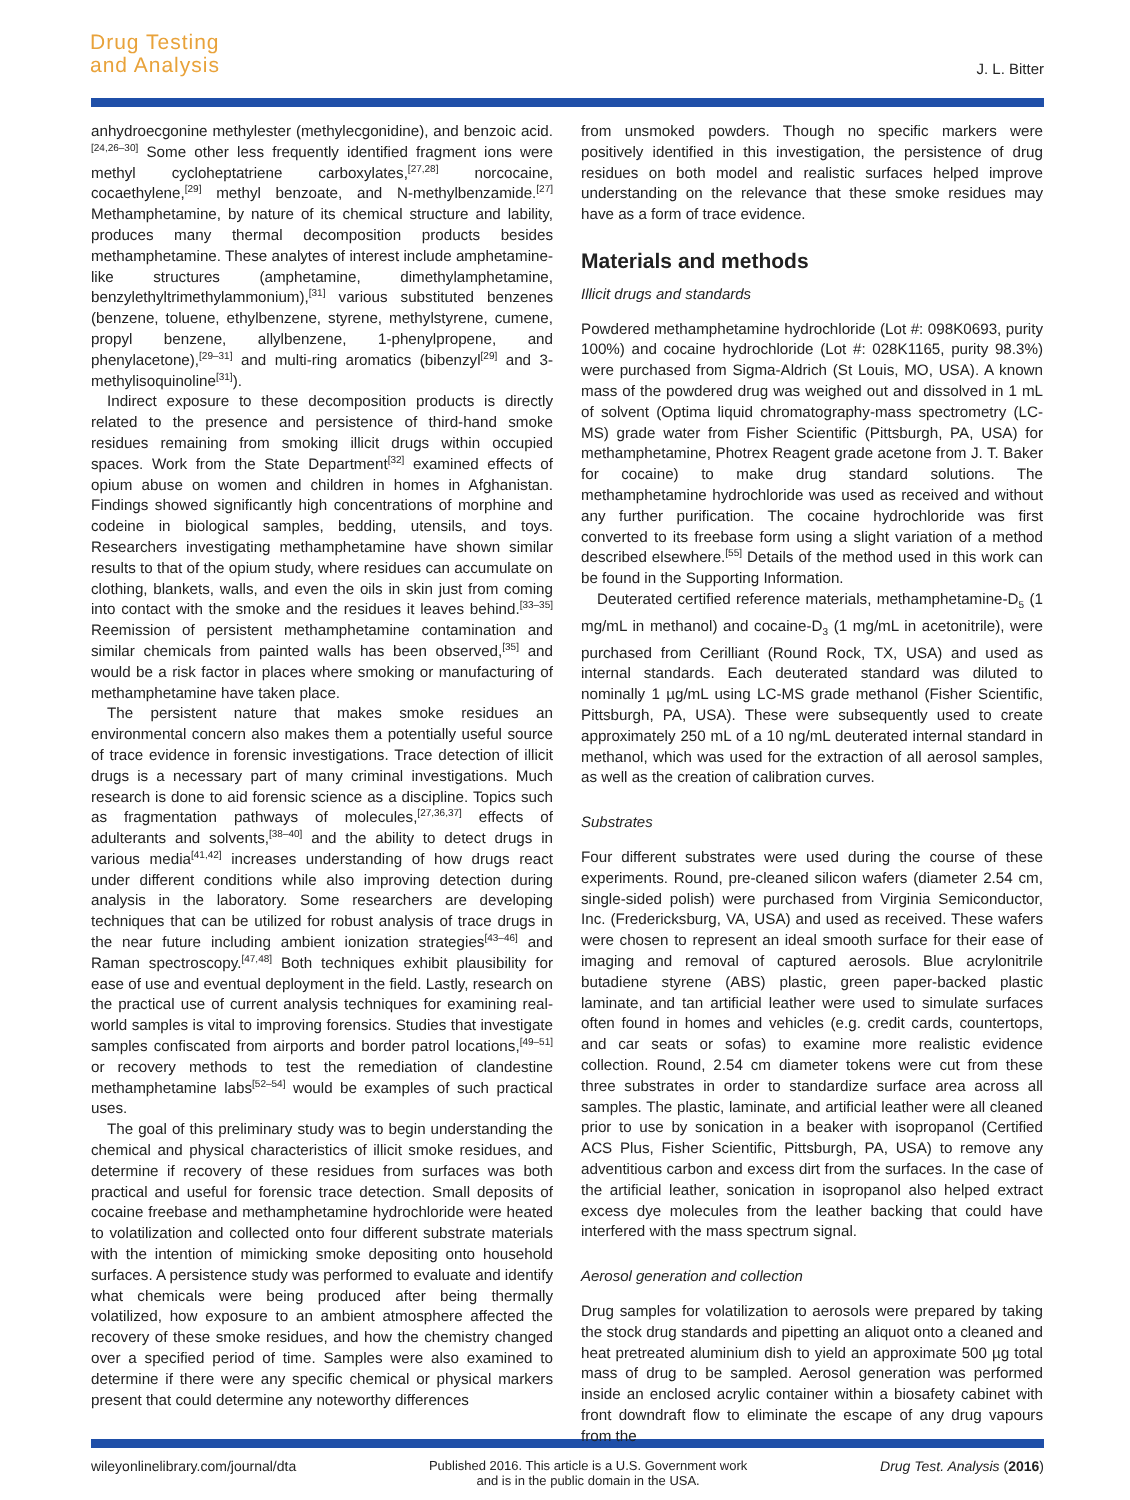Drug Testing
and Analysis
J. L. Bitter
anhydroecgonine methylester (methylecgonidine), and benzoic acid.<sup>[24,26–30]</sup> Some other less frequently identified fragment ions were methyl cycloheptatriene carboxylates,<sup>[27,28]</sup> norcocaine, cocaethylene,<sup>[29]</sup> methyl benzoate, and N-methylbenzamide.<sup>[27]</sup> Methamphetamine, by nature of its chemical structure and lability, produces many thermal decomposition products besides methamphetamine. These analytes of interest include amphetamine-like structures (amphetamine, dimethylamphetamine, benzylethyltrimethylammonium),<sup>[31]</sup> various substituted benzenes (benzene, toluene, ethylbenzene, styrene, methylstyrene, cumene, propyl benzene, allylbenzene, 1-phenylpropene, and phenylacetone),<sup>[29–31]</sup> and multi-ring aromatics (bibenzyl<sup>[29]</sup> and 3-methylisoquinoline<sup>[31]</sup>).
Indirect exposure to these decomposition products is directly related to the presence and persistence of third-hand smoke residues remaining from smoking illicit drugs within occupied spaces. Work from the State Department<sup>[32]</sup> examined effects of opium abuse on women and children in homes in Afghanistan. Findings showed significantly high concentrations of morphine and codeine in biological samples, bedding, utensils, and toys. Researchers investigating methamphetamine have shown similar results to that of the opium study, where residues can accumulate on clothing, blankets, walls, and even the oils in skin just from coming into contact with the smoke and the residues it leaves behind.<sup>[33–35]</sup> Reemission of persistent methamphetamine contamination and similar chemicals from painted walls has been observed,<sup>[35]</sup> and would be a risk factor in places where smoking or manufacturing of methamphetamine have taken place.
The persistent nature that makes smoke residues an environmental concern also makes them a potentially useful source of trace evidence in forensic investigations. Trace detection of illicit drugs is a necessary part of many criminal investigations. Much research is done to aid forensic science as a discipline. Topics such as fragmentation pathways of molecules,<sup>[27,36,37]</sup> effects of adulterants and solvents,<sup>[38–40]</sup> and the ability to detect drugs in various media<sup>[41,42]</sup> increases understanding of how drugs react under different conditions while also improving detection during analysis in the laboratory. Some researchers are developing techniques that can be utilized for robust analysis of trace drugs in the near future including ambient ionization strategies<sup>[43–46]</sup> and Raman spectroscopy.<sup>[47,48]</sup> Both techniques exhibit plausibility for ease of use and eventual deployment in the field. Lastly, research on the practical use of current analysis techniques for examining real-world samples is vital to improving forensics. Studies that investigate samples confiscated from airports and border patrol locations,<sup>[49–51]</sup> or recovery methods to test the remediation of clandestine methamphetamine labs<sup>[52–54]</sup> would be examples of such practical uses.
The goal of this preliminary study was to begin understanding the chemical and physical characteristics of illicit smoke residues, and determine if recovery of these residues from surfaces was both practical and useful for forensic trace detection. Small deposits of cocaine freebase and methamphetamine hydrochloride were heated to volatilization and collected onto four different substrate materials with the intention of mimicking smoke depositing onto household surfaces. A persistence study was performed to evaluate and identify what chemicals were being produced after being thermally volatilized, how exposure to an ambient atmosphere affected the recovery of these smoke residues, and how the chemistry changed over a specified period of time. Samples were also examined to determine if there were any specific chemical or physical markers present that could determine any noteworthy differences
from unsmoked powders. Though no specific markers were positively identified in this investigation, the persistence of drug residues on both model and realistic surfaces helped improve understanding on the relevance that these smoke residues may have as a form of trace evidence.
Materials and methods
Illicit drugs and standards
Powdered methamphetamine hydrochloride (Lot #: 098K0693, purity 100%) and cocaine hydrochloride (Lot #: 028K1165, purity 98.3%) were purchased from Sigma-Aldrich (St Louis, MO, USA). A known mass of the powdered drug was weighed out and dissolved in 1 mL of solvent (Optima liquid chromatography-mass spectrometry (LC-MS) grade water from Fisher Scientific (Pittsburgh, PA, USA) for methamphetamine, Photrex Reagent grade acetone from J. T. Baker for cocaine) to make drug standard solutions. The methamphetamine hydrochloride was used as received and without any further purification. The cocaine hydrochloride was first converted to its freebase form using a slight variation of a method described elsewhere.<sup>[55]</sup> Details of the method used in this work can be found in the Supporting Information.
Deuterated certified reference materials, methamphetamine-D<sub>5</sub> (1 mg/mL in methanol) and cocaine-D<sub>3</sub> (1 mg/mL in acetonitrile), were purchased from Cerilliant (Round Rock, TX, USA) and used as internal standards. Each deuterated standard was diluted to nominally 1 µg/mL using LC-MS grade methanol (Fisher Scientific, Pittsburgh, PA, USA). These were subsequently used to create approximately 250 mL of a 10 ng/mL deuterated internal standard in methanol, which was used for the extraction of all aerosol samples, as well as the creation of calibration curves.
Substrates
Four different substrates were used during the course of these experiments. Round, pre-cleaned silicon wafers (diameter 2.54 cm, single-sided polish) were purchased from Virginia Semiconductor, Inc. (Fredericksburg, VA, USA) and used as received. These wafers were chosen to represent an ideal smooth surface for their ease of imaging and removal of captured aerosols. Blue acrylonitrile butadiene styrene (ABS) plastic, green paper-backed plastic laminate, and tan artificial leather were used to simulate surfaces often found in homes and vehicles (e.g. credit cards, countertops, and car seats or sofas) to examine more realistic evidence collection. Round, 2.54 cm diameter tokens were cut from these three substrates in order to standardize surface area across all samples. The plastic, laminate, and artificial leather were all cleaned prior to use by sonication in a beaker with isopropanol (Certified ACS Plus, Fisher Scientific, Pittsburgh, PA, USA) to remove any adventitious carbon and excess dirt from the surfaces. In the case of the artificial leather, sonication in isopropanol also helped extract excess dye molecules from the leather backing that could have interfered with the mass spectrum signal.
Aerosol generation and collection
Drug samples for volatilization to aerosols were prepared by taking the stock drug standards and pipetting an aliquot onto a cleaned and heat pretreated aluminium dish to yield an approximate 500 µg total mass of drug to be sampled. Aerosol generation was performed inside an enclosed acrylic container within a biosafety cabinet with front downdraft flow to eliminate the escape of any drug vapours from the
wileyonlinelibrary.com/journal/dta Published 2016. This article is a U.S. Government work
and is in the public domain in the USA. Drug Test. Analysis (2016)